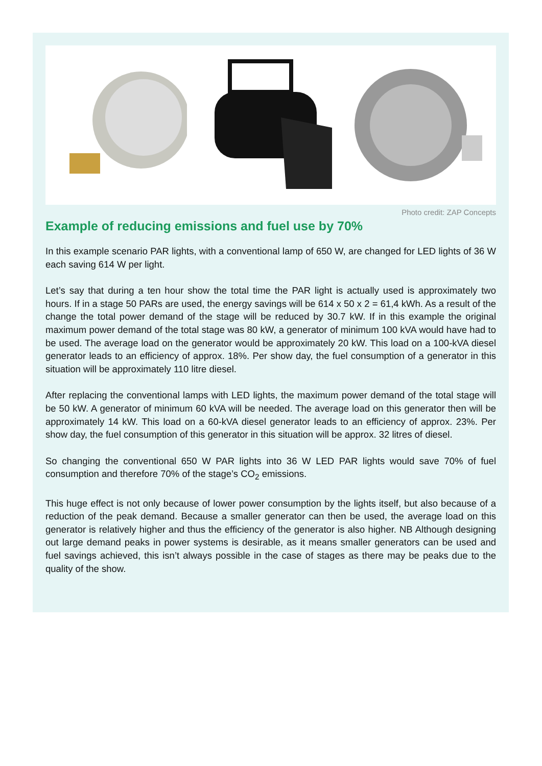Photo credit: ZAP Concepts
Example of reducing emissions and fuel use by 70%
In this example scenario PAR lights, with a conventional lamp of 650 W, are changed for LED lights of 36 W each saving 614 W per light.
Let’s say that during a ten hour show the total time the PAR light is actually used is approximately two hours. If in a stage 50 PARs are used, the energy savings will be 614 x 50 x 2 = 61,4 kWh. As a result of the change the total power demand of the stage will be reduced by 30.7 kW. If in this example the original maximum power demand of the total stage was 80 kW, a generator of minimum 100 kVA would have had to be used. The average load on the generator would be approximately 20 kW. This load on a 100-kVA diesel generator leads to an efficiency of approx. 18%. Per show day, the fuel consumption of a generator in this situation will be approximately 110 litre diesel.
After replacing the conventional lamps with LED lights, the maximum power demand of the total stage will be 50 kW. A generator of minimum 60 kVA will be needed. The average load on this generator then will be approximately 14 kW. This load on a 60-kVA diesel generator leads to an efficiency of approx. 23%. Per show day, the fuel consumption of this generator in this situation will be approx. 32 litres of diesel.
So changing the conventional 650 W PAR lights into 36 W LED PAR lights would save 70% of fuel consumption and therefore 70% of the stage’s CO<sub>2</sub> emissions.
This huge effect is not only because of lower power consumption by the lights itself, but also because of a reduction of the peak demand. Because a smaller generator can then be used, the average load on this generator is relatively higher and thus the efficiency of the generator is also higher. NB Although designing out large demand peaks in power systems is desirable, as it means smaller generators can be used and fuel savings achieved, this isn’t always possible in the case of stages as there may be peaks due to the quality of the show.